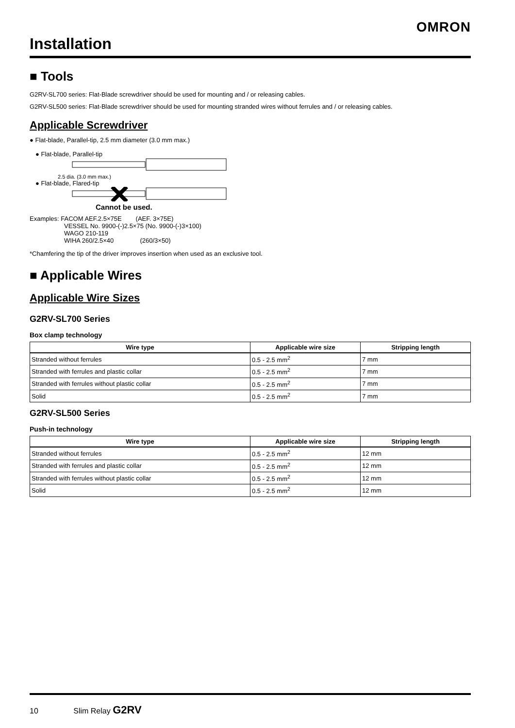OMRON
Installation
■ Tools
G2RV-SL700 series: Flat-Blade screwdriver should be used for mounting and / or releasing cables.
G2RV-SL500 series: Flat-Blade screwdriver should be used for mounting stranded wires without ferrules and / or releasing cables.
Applicable Screwdriver
● Flat-blade, Parallel-tip, 2.5 mm diameter (3.0 mm max.)
● Flat-blade, Parallel-tip
2.5 dia. (3.0 mm max.)
● Flat-blade, Flared-tip
Cannot be used.
Examples: FACOM AEF.2.5×75E (AEF. 3×75E)
VESSEL No. 9900-(-)2.5×75 (No. 9900-(-)3×100)
WAGO 210-119
WIHA 260/2.5×40 (260/3×50)
*Chamfering the tip of the driver improves insertion when used as an exclusive tool.
■ Applicable Wires
Applicable Wire Sizes
G2RV-SL700 Series
Box clamp technology
| Wire type | Applicable wire size | Stripping length |
| --- | --- | --- |
| Stranded without ferrules | 0.5 - 2.5 mm<sup>2</sup> | 7 mm |
| Stranded with ferrules and plastic collar | 0.5 - 2.5 mm<sup>2</sup> | 7 mm |
| Stranded with ferrules without plastic collar | 0.5 - 2.5 mm<sup>2</sup> | 7 mm |
| Solid | 0.5 - 2.5 mm<sup>2</sup> | 7 mm |
G2RV-SL500 Series
Push-in technology
| Wire type | Applicable wire size | Stripping length |
| --- | --- | --- |
| Stranded without ferrules | 0.5 - 2.5 mm<sup>2</sup> | 12 mm |
| Stranded with ferrules and plastic collar | 0.5 - 2.5 mm<sup>2</sup> | 12 mm |
| Stranded with ferrules without plastic collar | 0.5 - 2.5 mm<sup>2</sup> | 12 mm |
| Solid | 0.5 - 2.5 mm<sup>2</sup> | 12 mm |
10 Slim Relay G2RV